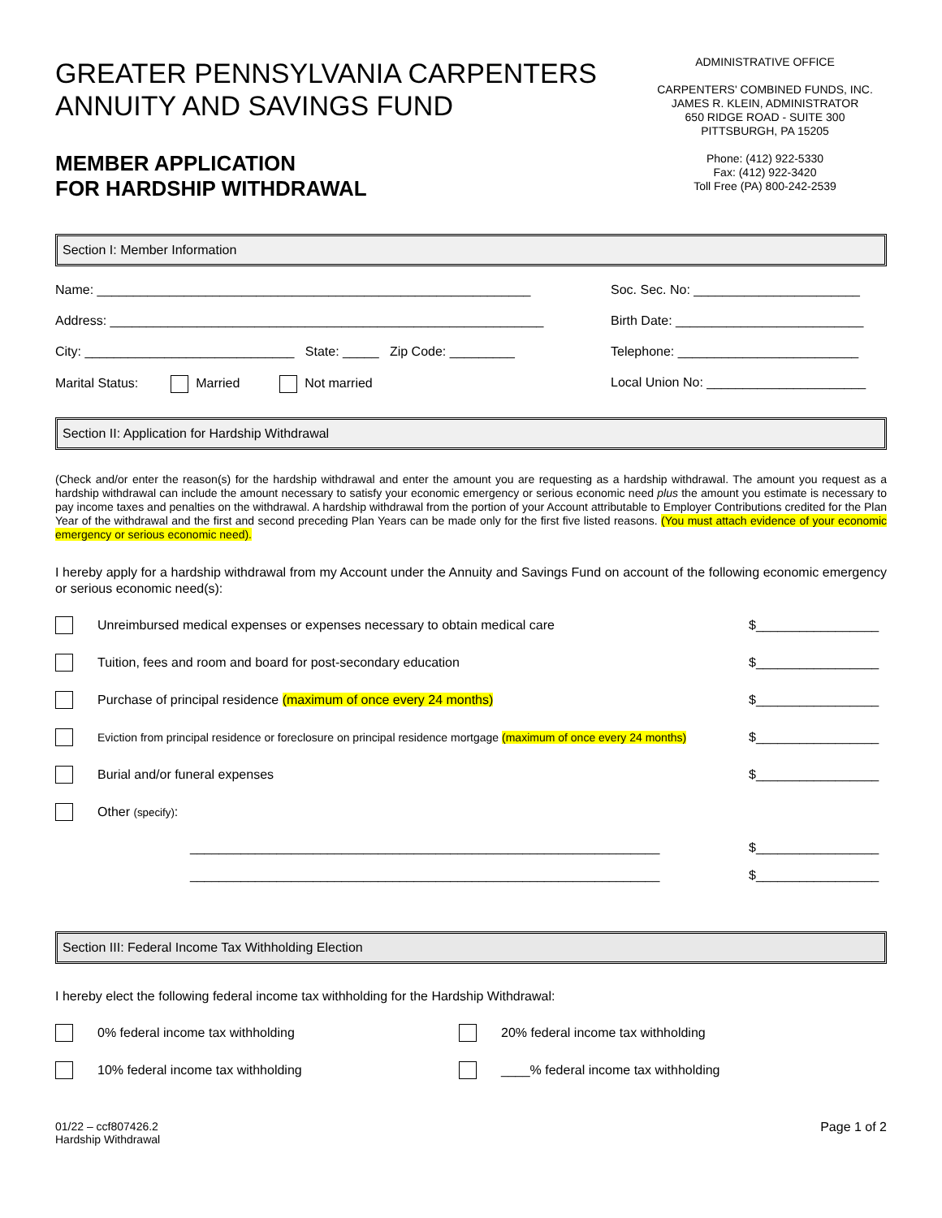GREATER PENNSYLVANIA CARPENTERS
ANNUITY AND SAVINGS FUND
MEMBER APPLICATION
FOR HARDSHIP WITHDRAWAL
ADMINISTRATIVE OFFICE
CARPENTERS' COMBINED FUNDS, INC.
JAMES R. KLEIN, ADMINISTRATOR
650 RIDGE ROAD - SUITE 300
PITTSBURGH, PA 15205
Phone: (412) 922-5330
Fax: (412) 922-3420
Toll Free (PA) 800-242-2539
Section I: Member Information
Name: ____________________________________________________________
Soc. Sec. No: _______________________
Address: ____________________________________________________________
Birth Date: __________________________
City: _____________________________ State: _____ Zip Code: _________
Telephone: _________________________
Marital Status: Married Not married Local Union No: ______________________
Section II: Application for Hardship Withdrawal
(Check and/or enter the reason(s) for the hardship withdrawal and enter the amount you are requesting as a hardship withdrawal. The amount you request as a hardship withdrawal can include the amount necessary to satisfy your economic emergency or serious economic need plus the amount you estimate is necessary to pay income taxes and penalties on the withdrawal. A hardship withdrawal from the portion of your Account attributable to Employer Contributions credited for the Plan Year of the withdrawal and the first and second preceding Plan Years can be made only for the first five listed reasons. (You must attach evidence of your economic emergency or serious economic need).
I hereby apply for a hardship withdrawal from my Account under the Annuity and Savings Fund on account of the following economic emergency or serious economic need(s):
Unreimbursed medical expenses or expenses necessary to obtain medical care $_________________
Tuition, fees and room and board for post-secondary education $_________________
Purchase of principal residence (maximum of once every 24 months) $_________________
Eviction from principal residence or foreclosure on principal residence mortgage (maximum of once every 24 months) $_________________
Burial and/or funeral expenses $_________________
Other (specify):
_________________________________________________________________ $_________________
_________________________________________________________________ $_________________
Section III: Federal Income Tax Withholding Election
I hereby elect the following federal income tax withholding for the Hardship Withdrawal:
0% federal income tax withholding 20% federal income tax withholding
10% federal income tax withholding ____% federal income tax withholding
01/22 – ccf807426.2
Hardship Withdrawal
Page 1 of 2